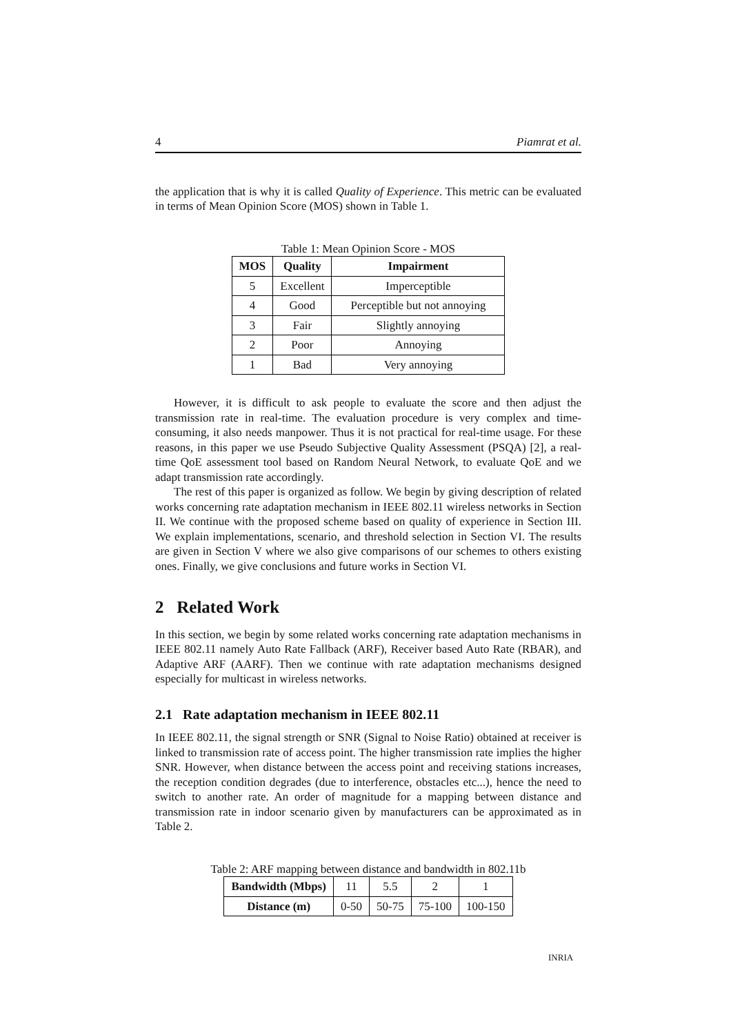4 Piamrat et al.
the application that is why it is called Quality of Experience. This metric can be evaluated in terms of Mean Opinion Score (MOS) shown in Table 1.
Table 1: Mean Opinion Score - MOS
| MOS | Quality | Impairment |
| --- | --- | --- |
| 5 | Excellent | Imperceptible |
| 4 | Good | Perceptible but not annoying |
| 3 | Fair | Slightly annoying |
| 2 | Poor | Annoying |
| 1 | Bad | Very annoying |
However, it is difficult to ask people to evaluate the score and then adjust the transmission rate in real-time. The evaluation procedure is very complex and time-consuming, it also needs manpower. Thus it is not practical for real-time usage. For these reasons, in this paper we use Pseudo Subjective Quality Assessment (PSQA) [2], a real-time QoE assessment tool based on Random Neural Network, to evaluate QoE and we adapt transmission rate accordingly.
The rest of this paper is organized as follow. We begin by giving description of related works concerning rate adaptation mechanism in IEEE 802.11 wireless networks in Section II. We continue with the proposed scheme based on quality of experience in Section III. We explain implementations, scenario, and threshold selection in Section VI. The results are given in Section V where we also give comparisons of our schemes to others existing ones. Finally, we give conclusions and future works in Section VI.
2 Related Work
In this section, we begin by some related works concerning rate adaptation mechanisms in IEEE 802.11 namely Auto Rate Fallback (ARF), Receiver based Auto Rate (RBAR), and Adaptive ARF (AARF). Then we continue with rate adaptation mechanisms designed especially for multicast in wireless networks.
2.1 Rate adaptation mechanism in IEEE 802.11
In IEEE 802.11, the signal strength or SNR (Signal to Noise Ratio) obtained at receiver is linked to transmission rate of access point. The higher transmission rate implies the higher SNR. However, when distance between the access point and receiving stations increases, the reception condition degrades (due to interference, obstacles etc...), hence the need to switch to another rate. An order of magnitude for a mapping between distance and transmission rate in indoor scenario given by manufacturers can be approximated as in Table 2.
Table 2: ARF mapping between distance and bandwidth in 802.11b
| Bandwidth (Mbps) | 11 | 5.5 | 2 | 1 |
| Distance (m) | 0-50 | 50-75 | 75-100 | 100-150 |
INRIA